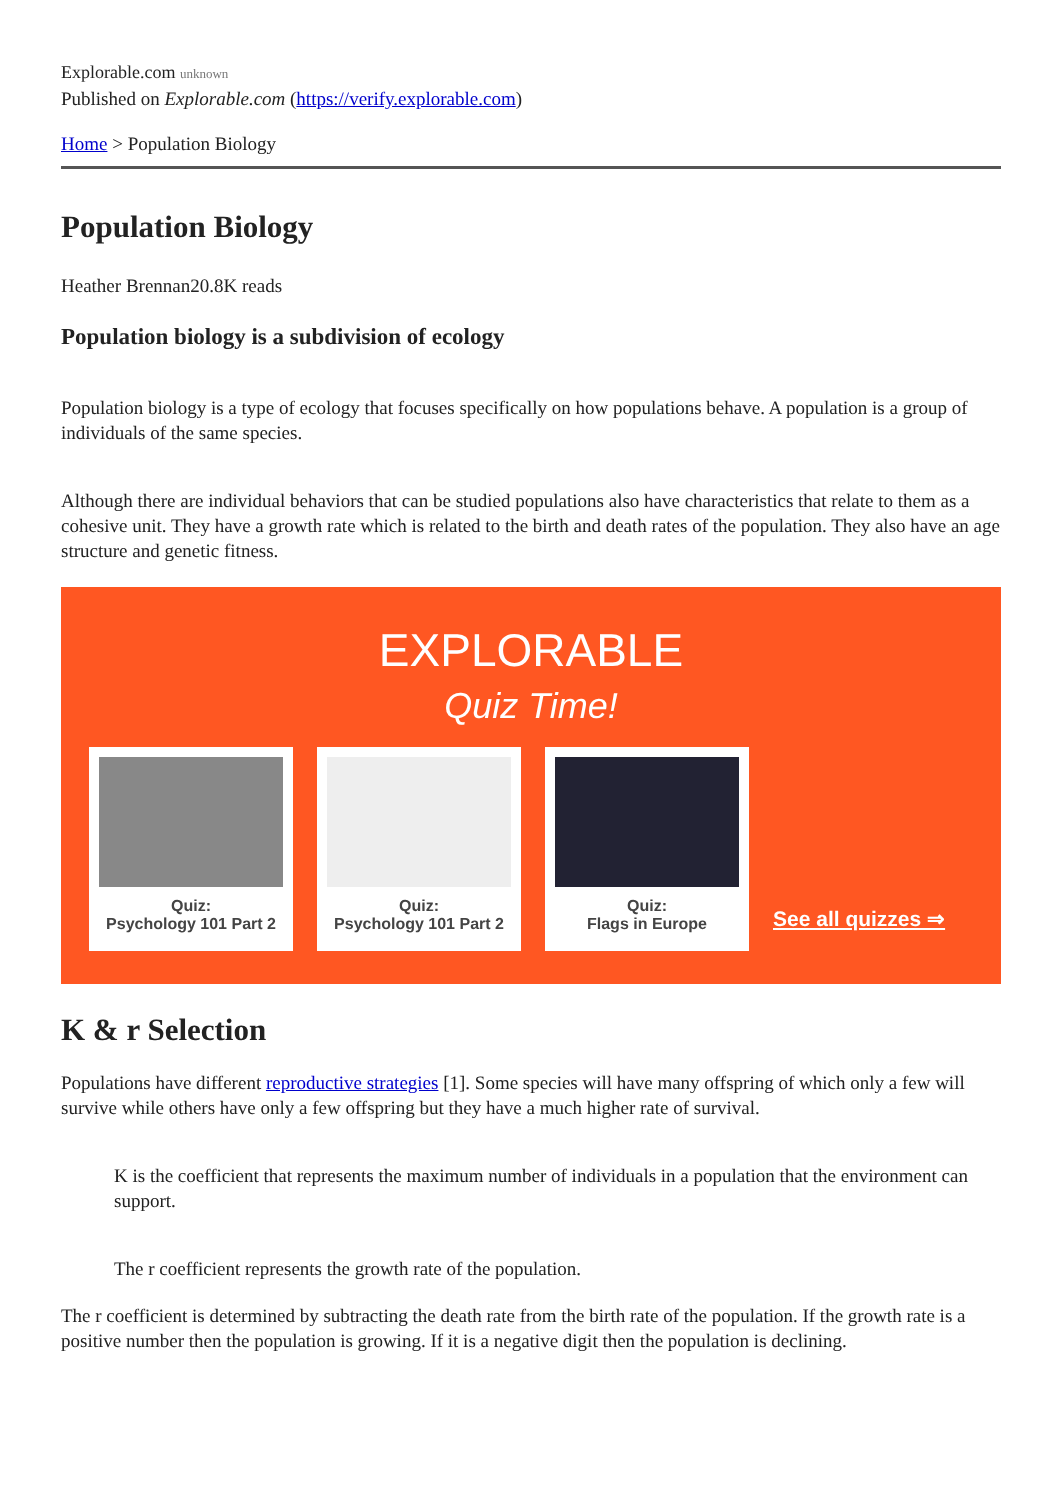Explorable.com unknown
Published on Explorable.com (https://verify.explorable.com)
Home > Population Biology
Population Biology
Heather Brennan20.8K reads
Population biology is a subdivision of ecology
Population biology is a type of ecology that focuses specifically on how populations behave. A population is a group of individuals of the same species.
Although there are individual behaviors that can be studied populations also have characteristics that relate to them as a cohesive unit. They have a growth rate which is related to the birth and death rates of the population. They also have an age structure and genetic fitness.
EXPLORABLE
Quiz Time!
Quiz:
Psychology 101 Part 2
Quiz:
Psychology 101 Part 2
Quiz:
Flags in Europe
See all quizzes ⇒
K & r Selection
Populations have different reproductive strategies [1]. Some species will have many offspring of which only a few will survive while others have only a few offspring but they have a much higher rate of survival.
K is the coefficient that represents the maximum number of individuals in a population that the environment can support.
The r coefficient represents the growth rate of the population.
The r coefficient is determined by subtracting the death rate from the birth rate of the population. If the growth rate is a positive number then the population is growing. If it is a negative digit then the population is declining.